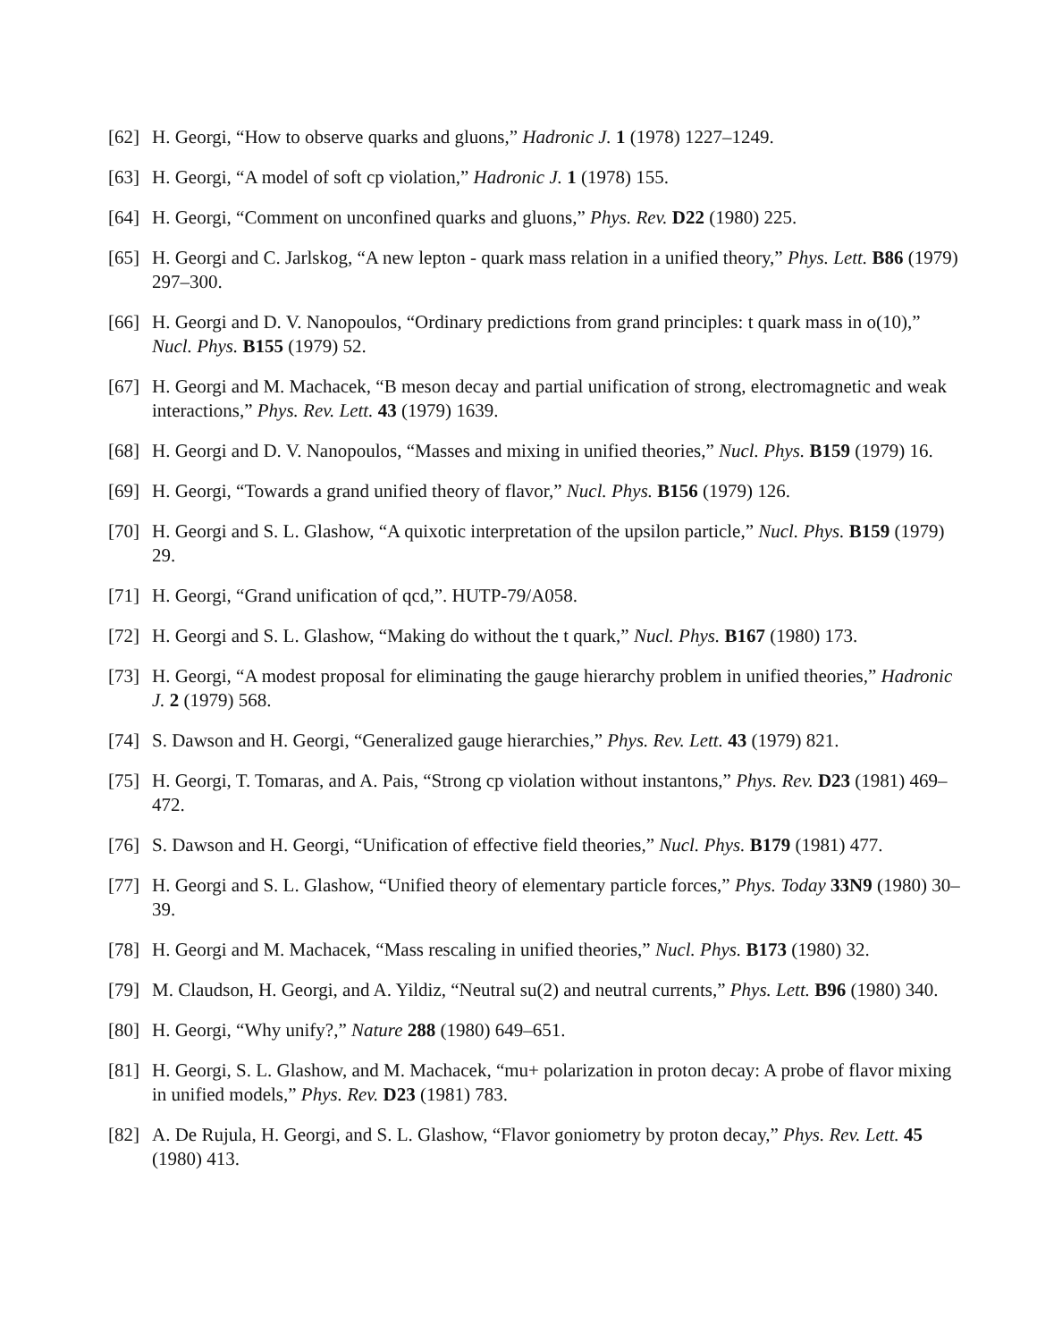[62] H. Georgi, “How to observe quarks and gluons,” Hadronic J. 1 (1978) 1227–1249.
[63] H. Georgi, “A model of soft cp violation,” Hadronic J. 1 (1978) 155.
[64] H. Georgi, “Comment on unconfined quarks and gluons,” Phys. Rev. D22 (1980) 225.
[65] H. Georgi and C. Jarlskog, “A new lepton - quark mass relation in a unified theory,” Phys. Lett. B86 (1979) 297–300.
[66] H. Georgi and D. V. Nanopoulos, “Ordinary predictions from grand principles: t quark mass in o(10),” Nucl. Phys. B155 (1979) 52.
[67] H. Georgi and M. Machacek, “B meson decay and partial unification of strong, electromagnetic and weak interactions,” Phys. Rev. Lett. 43 (1979) 1639.
[68] H. Georgi and D. V. Nanopoulos, “Masses and mixing in unified theories,” Nucl. Phys. B159 (1979) 16.
[69] H. Georgi, “Towards a grand unified theory of flavor,” Nucl. Phys. B156 (1979) 126.
[70] H. Georgi and S. L. Glashow, “A quixotic interpretation of the upsilon particle,” Nucl. Phys. B159 (1979) 29.
[71] H. Georgi, “Grand unification of qcd,”. HUTP-79/A058.
[72] H. Georgi and S. L. Glashow, “Making do without the t quark,” Nucl. Phys. B167 (1980) 173.
[73] H. Georgi, “A modest proposal for eliminating the gauge hierarchy problem in unified theories,” Hadronic J. 2 (1979) 568.
[74] S. Dawson and H. Georgi, “Generalized gauge hierarchies,” Phys. Rev. Lett. 43 (1979) 821.
[75] H. Georgi, T. Tomaras, and A. Pais, “Strong cp violation without instantons,” Phys. Rev. D23 (1981) 469–472.
[76] S. Dawson and H. Georgi, “Unification of effective field theories,” Nucl. Phys. B179 (1981) 477.
[77] H. Georgi and S. L. Glashow, “Unified theory of elementary particle forces,” Phys. Today 33N9 (1980) 30–39.
[78] H. Georgi and M. Machacek, “Mass rescaling in unified theories,” Nucl. Phys. B173 (1980) 32.
[79] M. Claudson, H. Georgi, and A. Yildiz, “Neutral su(2) and neutral currents,” Phys. Lett. B96 (1980) 340.
[80] H. Georgi, “Why unify?,” Nature 288 (1980) 649–651.
[81] H. Georgi, S. L. Glashow, and M. Machacek, “mu+ polarization in proton decay: A probe of flavor mixing in unified models,” Phys. Rev. D23 (1981) 783.
[82] A. De Rujula, H. Georgi, and S. L. Glashow, “Flavor goniometry by proton decay,” Phys. Rev. Lett. 45 (1980) 413.